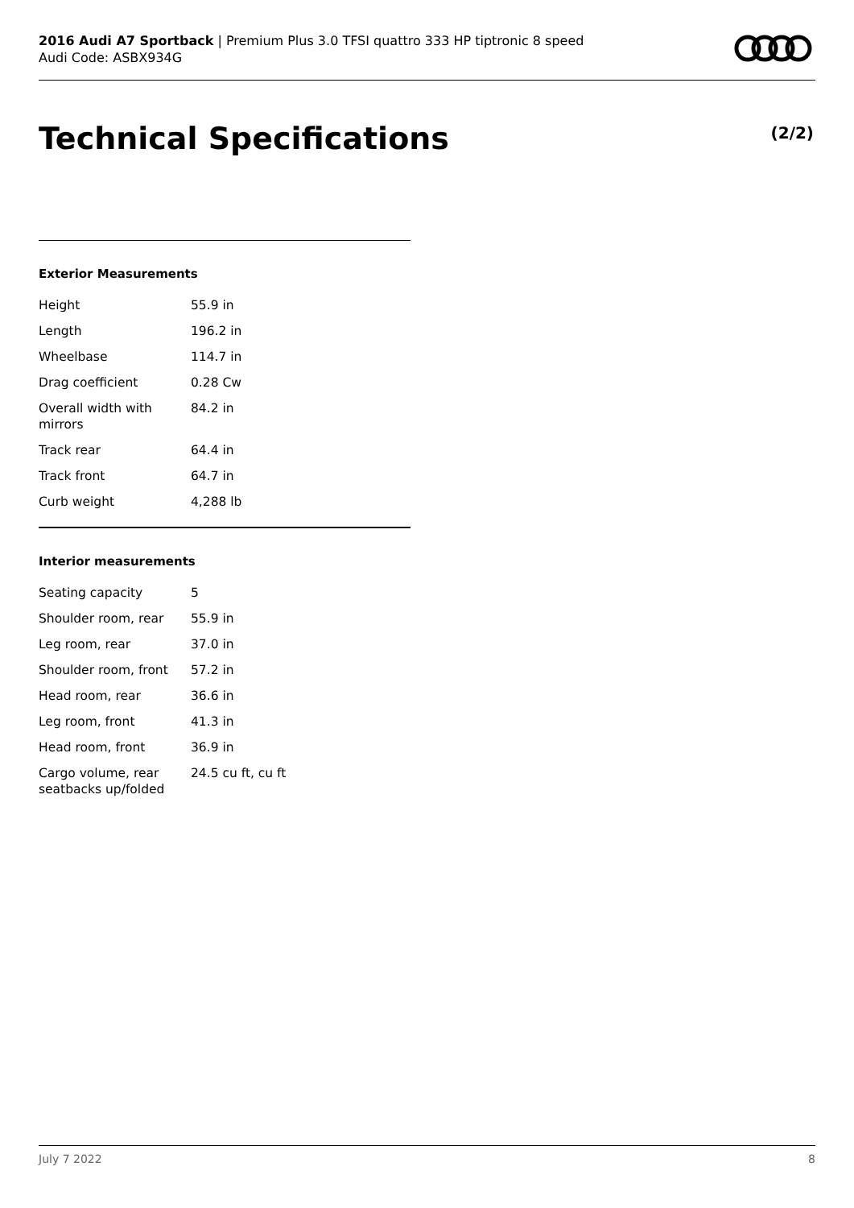2016 Audi A7 Sportback | Premium Plus 3.0 TFSI quattro 333 HP tiptronic 8 speed
Audi Code: ASBX934G
Technical Specifications (2/2)
Exterior Measurements
| Height | 55.9 in |
| Length | 196.2 in |
| Wheelbase | 114.7 in |
| Drag coefficient | 0.28 Cw |
| Overall width with mirrors | 84.2 in |
| Track rear | 64.4 in |
| Track front | 64.7 in |
| Curb weight | 4,288 lb |
Interior measurements
| Seating capacity | 5 |
| Shoulder room, rear | 55.9 in |
| Leg room, rear | 37.0 in |
| Shoulder room, front | 57.2 in |
| Head room, rear | 36.6 in |
| Leg room, front | 41.3 in |
| Head room, front | 36.9 in |
| Cargo volume, rear seatbacks up/folded | 24.5 cu ft, cu ft |
July 7 2022 8